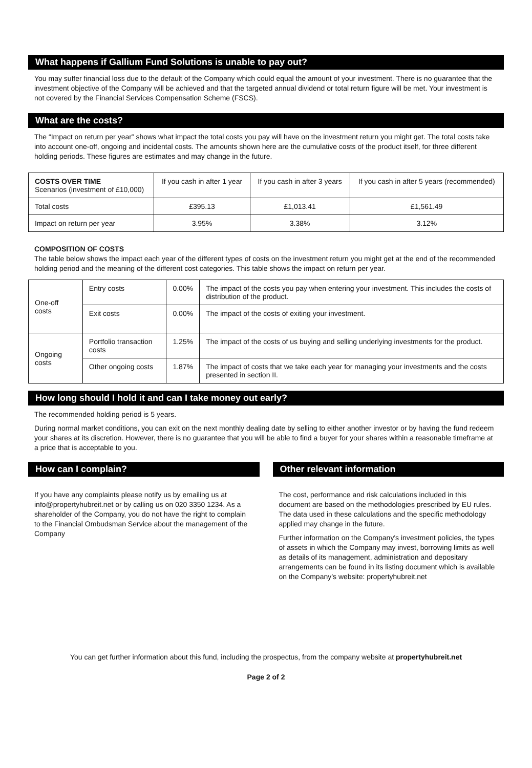What happens if Gallium Fund Solutions is unable to pay out?
You may suffer financial loss due to the default of the Company which could equal the amount of your investment. There is no guarantee that the investment objective of the Company will be achieved and that the targeted annual dividend or total return figure will be met. Your investment is not covered by the Financial Services Compensation Scheme (FSCS).
What are the costs?
The “Impact on return per year” shows what impact the total costs you pay will have on the investment return you might get. The total costs take into account one-off, ongoing and incidental costs. The amounts shown here are the cumulative costs of the product itself, for three different holding periods. These figures are estimates and may change in the future.
| COSTS OVER TIME Scenarios (investment of £10,000) | If you cash in after 1 year | If you cash in after 3 years | If you cash in after 5 years (recommended) |
| --- | --- | --- | --- |
| Total costs | £395.13 | £1,013.41 | £1,561.49 |
| Impact on return per year | 3.95% | 3.38% | 3.12% |
COMPOSITION OF COSTS
The table below shows the impact each year of the different types of costs on the investment return you might get at the end of the recommended holding period and the meaning of the different cost categories. This table shows the impact on return per year.
| One-off costs | Entry costs | 0.00% | The impact of the costs you pay when entering your investment. This includes the costs of distribution of the product. |
| | Exit costs | 0.00% | The impact of the costs of exiting your investment. |
| Ongoing costs | Portfolio transaction costs | 1.25% | The impact of the costs of us buying and selling underlying investments for the product. |
| | Other ongoing costs | 1.87% | The impact of costs that we take each year for managing your investments and the costs presented in section II. |
How long should I hold it and can I take money out early?
The recommended holding period is 5 years.
During normal market conditions, you can exit on the next monthly dealing date by selling to either another investor or by having the fund redeem your shares at its discretion. However, there is no guarantee that you will be able to find a buyer for your shares within a reasonable timeframe at a price that is acceptable to you.
How can I complain?
If you have any complaints please notify us by emailing us at info@propertyhubreit.net or by calling us on 020 3350 1234. As a shareholder of the Company, you do not have the right to complain to the Financial Ombudsman Service about the management of the Company
Other relevant information
The cost, performance and risk calculations included in this document are based on the methodologies prescribed by EU rules. The data used in these calculations and the specific methodology applied may change in the future.
Further information on the Company's investment policies, the types of assets in which the Company may invest, borrowing limits as well as details of its management, administration and depositary arrangements can be found in its listing document which is available on the Company’s website: propertyhubreit.net
You can get further information about this fund, including the prospectus, from the company website at propertyhubreit.net
Page 2 of 2